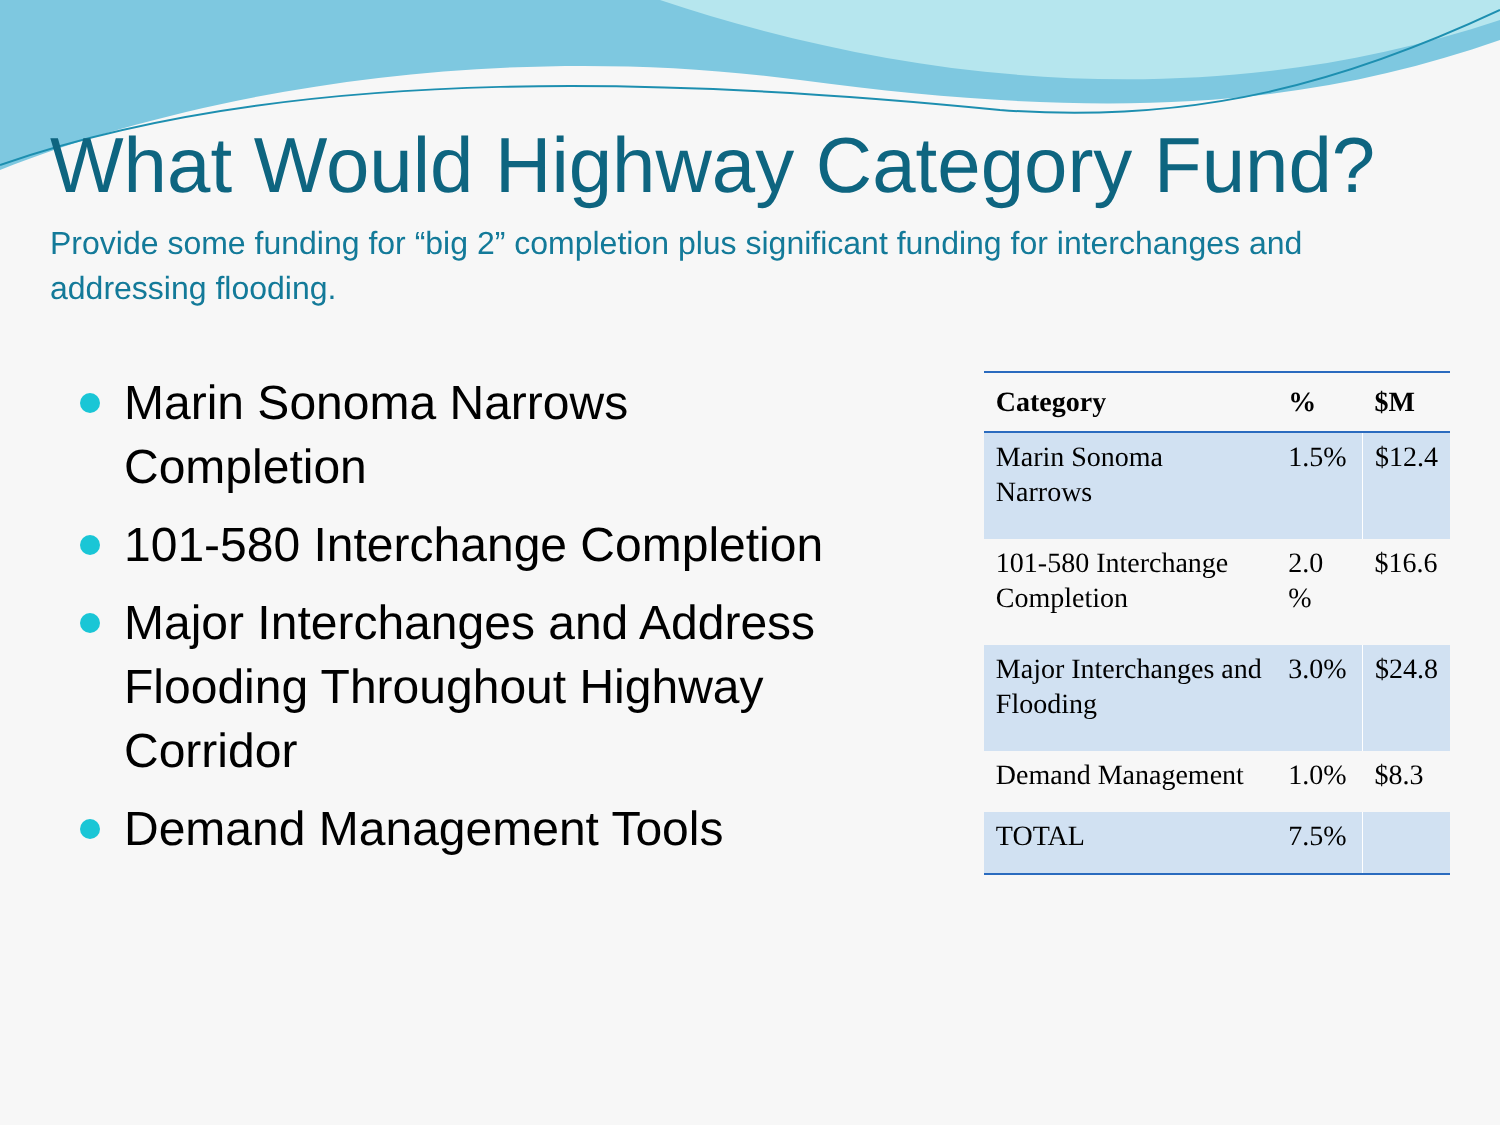What Would Highway Category Fund?
Provide some funding for “big 2” completion plus significant funding for interchanges and addressing flooding.
Marin Sonoma Narrows Completion
101-580 Interchange Completion
Major Interchanges and Address Flooding Throughout Highway Corridor
Demand Management Tools
| Category | % | $M |
| --- | --- | --- |
| Marin Sonoma Narrows | 1.5% | $12.4 |
| 101-580 Interchange Completion | 2.0 % | $16.6 |
| Major Interchanges and Flooding | 3.0% | $24.8 |
| Demand Management | 1.0% | $8.3 |
| TOTAL | 7.5% | |